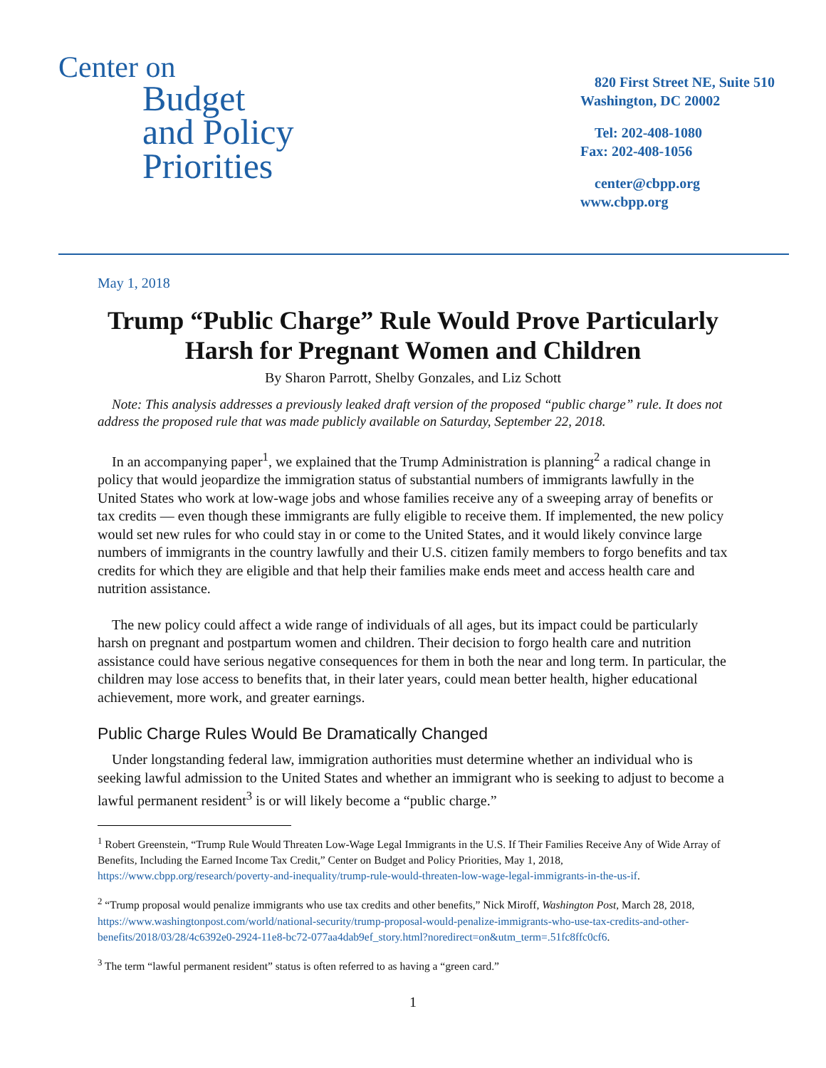Center on
Budget
and Policy
Priorities
820 First Street NE, Suite 510
Washington, DC 20002
Tel: 202-408-1080
Fax: 202-408-1056
center@cbpp.org
www.cbpp.org
May 1, 2018
Trump “Public Charge” Rule Would Prove Particularly Harsh for Pregnant Women and Children
By Sharon Parrott, Shelby Gonzales, and Liz Schott
Note: This analysis addresses a previously leaked draft version of the proposed “public charge” rule. It does not address the proposed rule that was made publicly available on Saturday, September 22, 2018.
In an accompanying paper<sup>1</sup>, we explained that the Trump Administration is planning<sup>2</sup> a radical change in policy that would jeopardize the immigration status of substantial numbers of immigrants lawfully in the United States who work at low-wage jobs and whose families receive any of a sweeping array of benefits or tax credits — even though these immigrants are fully eligible to receive them. If implemented, the new policy would set new rules for who could stay in or come to the United States, and it would likely convince large numbers of immigrants in the country lawfully and their U.S. citizen family members to forgo benefits and tax credits for which they are eligible and that help their families make ends meet and access health care and nutrition assistance.
The new policy could affect a wide range of individuals of all ages, but its impact could be particularly harsh on pregnant and postpartum women and children. Their decision to forgo health care and nutrition assistance could have serious negative consequences for them in both the near and long term. In particular, the children may lose access to benefits that, in their later years, could mean better health, higher educational achievement, more work, and greater earnings.
Public Charge Rules Would Be Dramatically Changed
Under longstanding federal law, immigration authorities must determine whether an individual who is seeking lawful admission to the United States and whether an immigrant who is seeking to adjust to become a lawful permanent resident<sup>3</sup> is or will likely become a “public charge.”
<sup>1</sup> Robert Greenstein, “Trump Rule Would Threaten Low-Wage Legal Immigrants in the U.S. If Their Families Receive Any of Wide Array of Benefits, Including the Earned Income Tax Credit,” Center on Budget and Policy Priorities, May 1, 2018, https://www.cbpp.org/research/poverty-and-inequality/trump-rule-would-threaten-low-wage-legal-immigrants-in-the-us-if.
<sup>2</sup> “Trump proposal would penalize immigrants who use tax credits and other benefits,” Nick Miroff, Washington Post, March 28, 2018, https://www.washingtonpost.com/world/national-security/trump-proposal-would-penalize-immigrants-who-use-tax-credits-and-other-benefits/2018/03/28/4c6392e0-2924-11e8-bc72-077aa4dab9ef_story.html?noredirect=on&utm_term=.51fc8ffc0cf6.
<sup>3</sup> The term “lawful permanent resident” status is often referred to as having a “green card.”
1